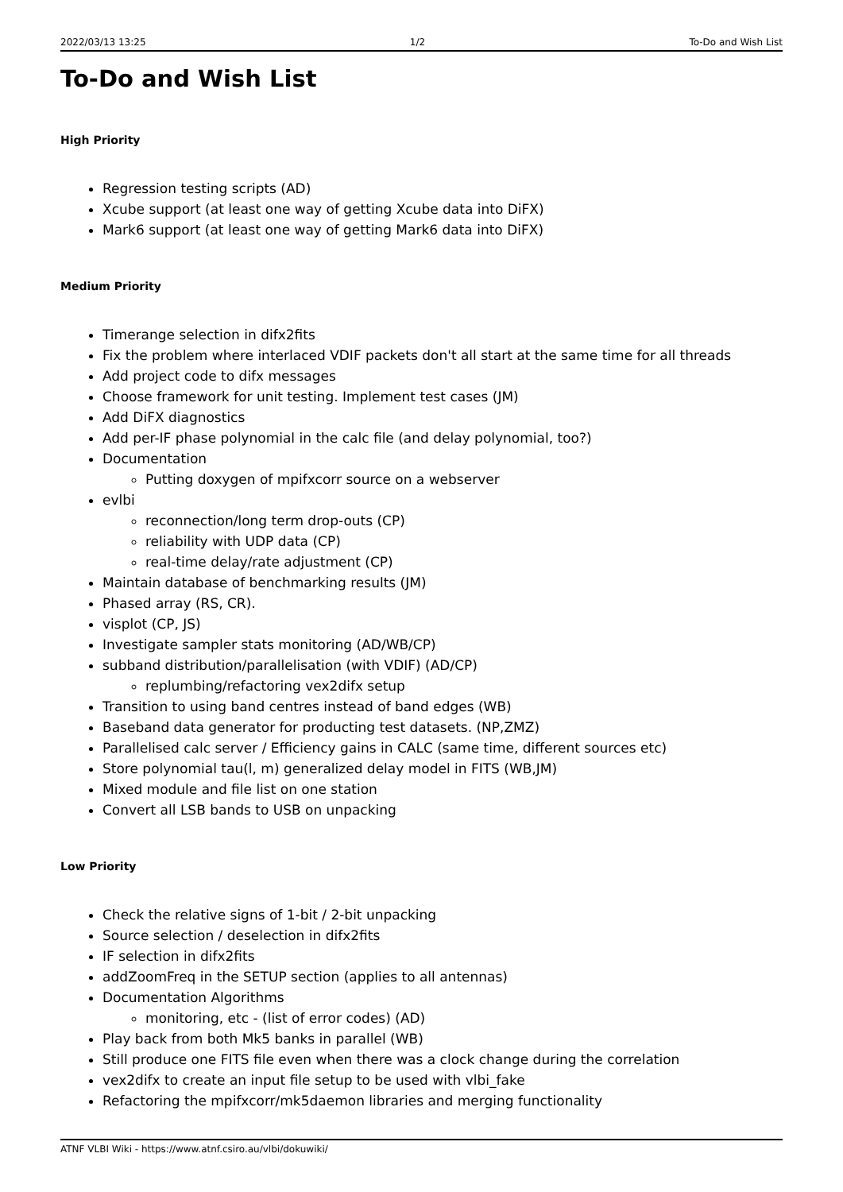2022/03/13 13:25 1/2 To-Do and Wish List
To-Do and Wish List
High Priority
Regression testing scripts (AD)
Xcube support (at least one way of getting Xcube data into DiFX)
Mark6 support (at least one way of getting Mark6 data into DiFX)
Medium Priority
Timerange selection in difx2fits
Fix the problem where interlaced VDIF packets don't all start at the same time for all threads
Add project code to difx messages
Choose framework for unit testing. Implement test cases (JM)
Add DiFX diagnostics
Add per-IF phase polynomial in the calc file (and delay polynomial, too?)
Documentation
Putting doxygen of mpifxcorr source on a webserver
evlbi
reconnection/long term drop-outs (CP)
reliability with UDP data (CP)
real-time delay/rate adjustment (CP)
Maintain database of benchmarking results (JM)
Phased array (RS, CR).
visplot (CP, JS)
Investigate sampler stats monitoring (AD/WB/CP)
subband distribution/parallelisation (with VDIF) (AD/CP)
replumbing/refactoring vex2difx setup
Transition to using band centres instead of band edges (WB)
Baseband data generator for producting test datasets. (NP,ZMZ)
Parallelised calc server / Efficiency gains in CALC (same time, different sources etc)
Store polynomial tau(l, m) generalized delay model in FITS (WB,JM)
Mixed module and file list on one station
Convert all LSB bands to USB on unpacking
Low Priority
Check the relative signs of 1-bit / 2-bit unpacking
Source selection / deselection in difx2fits
IF selection in difx2fits
addZoomFreq in the SETUP section (applies to all antennas)
Documentation Algorithms
monitoring, etc - (list of error codes) (AD)
Play back from both Mk5 banks in parallel (WB)
Still produce one FITS file even when there was a clock change during the correlation
vex2difx to create an input file setup to be used with vlbi_fake
Refactoring the mpifxcorr/mk5daemon libraries and merging functionality
ATNF VLBI Wiki - https://www.atnf.csiro.au/vlbi/dokuwiki/